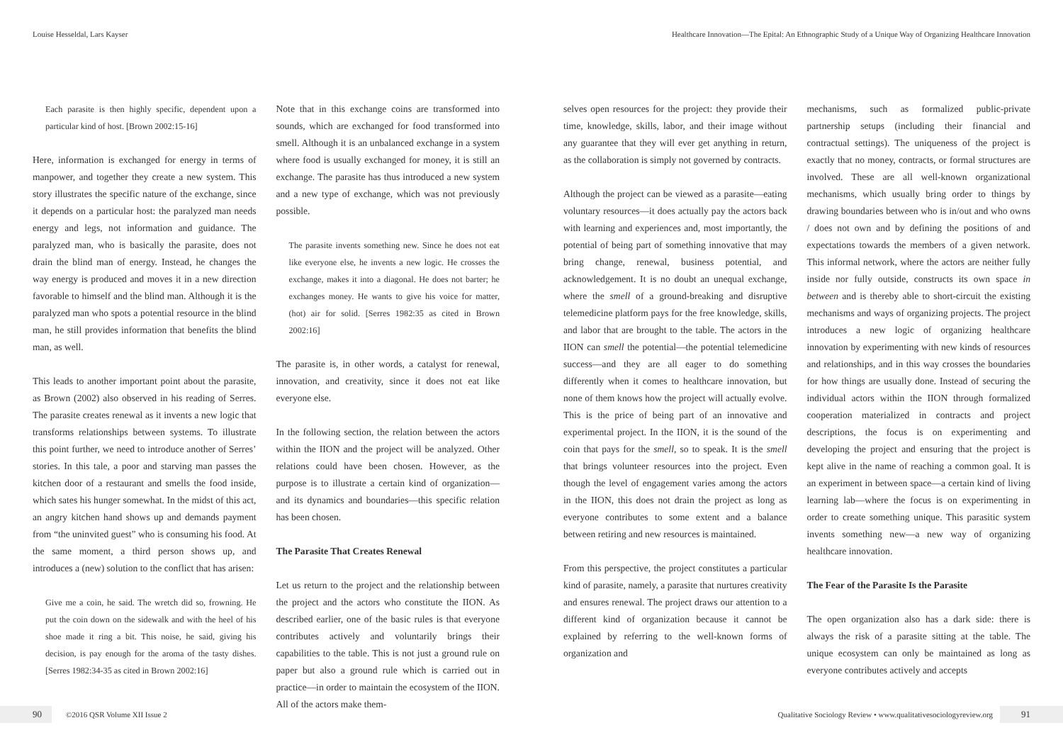Louise Hesseldal, Lars Kayser Healthcare Innovation—The Epital: An Ethnographic Study of a Unique Way of Organizing Healthcare Innovation
Each parasite is then highly specific, dependent upon a particular kind of host. [Brown 2002:15-16]
Here, information is exchanged for energy in terms of manpower, and together they create a new system. This story illustrates the specific nature of the exchange, since it depends on a particular host: the paralyzed man needs energy and legs, not information and guidance. The paralyzed man, who is basically the parasite, does not drain the blind man of energy. Instead, he changes the way energy is produced and moves it in a new direction favorable to himself and the blind man. Although it is the paralyzed man who spots a potential resource in the blind man, he still provides information that benefits the blind man, as well.
This leads to another important point about the parasite, as Brown (2002) also observed in his reading of Serres. The parasite creates renewal as it invents a new logic that transforms relationships between systems. To illustrate this point further, we need to introduce another of Serres’ stories. In this tale, a poor and starving man passes the kitchen door of a restaurant and smells the food inside, which sates his hunger somewhat. In the midst of this act, an angry kitchen hand shows up and demands payment from “the uninvited guest” who is consuming his food. At the same moment, a third person shows up, and introduces a (new) solution to the conflict that has arisen:
Give me a coin, he said. The wretch did so, frowning. He put the coin down on the sidewalk and with the heel of his shoe made it ring a bit. This noise, he said, giving his decision, is pay enough for the aroma of the tasty dishes. [Serres 1982:34-35 as cited in Brown 2002:16]
Note that in this exchange coins are transformed into sounds, which are exchanged for food transformed into smell. Although it is an unbalanced exchange in a system where food is usually exchanged for money, it is still an exchange. The parasite has thus introduced a new system and a new type of exchange, which was not previously possible.
The parasite invents something new. Since he does not eat like everyone else, he invents a new logic. He crosses the exchange, makes it into a diagonal. He does not barter; he exchanges money. He wants to give his voice for matter, (hot) air for solid. [Serres 1982:35 as cited in Brown 2002:16]
The parasite is, in other words, a catalyst for renewal, innovation, and creativity, since it does not eat like everyone else.
In the following section, the relation between the actors within the IION and the project will be analyzed. Other relations could have been chosen. However, as the purpose is to illustrate a certain kind of organization—and its dynamics and boundaries—this specific relation has been chosen.
The Parasite That Creates Renewal
Let us return to the project and the relationship between the project and the actors who constitute the IION. As described earlier, one of the basic rules is that everyone contributes actively and voluntarily brings their capabilities to the table. This is not just a ground rule on paper but also a ground rule which is carried out in practice—in order to maintain the ecosystem of the IION. All of the actors make them-
selves open resources for the project: they provide their time, knowledge, skills, labor, and their image without any guarantee that they will ever get anything in return, as the collaboration is simply not governed by contracts.
Although the project can be viewed as a parasite—eating voluntary resources—it does actually pay the actors back with learning and experiences and, most importantly, the potential of being part of something innovative that may bring change, renewal, business potential, and acknowledgement. It is no doubt an unequal exchange, where the smell of a ground-breaking and disruptive telemedicine platform pays for the free knowledge, skills, and labor that are brought to the table. The actors in the IION can smell the potential—the potential telemedicine success—and they are all eager to do something differently when it comes to healthcare innovation, but none of them knows how the project will actually evolve. This is the price of being part of an innovative and experimental project. In the IION, it is the sound of the coin that pays for the smell, so to speak. It is the smell that brings volunteer resources into the project. Even though the level of engagement varies among the actors in the IION, this does not drain the project as long as everyone contributes to some extent and a balance between retiring and new resources is maintained.
From this perspective, the project constitutes a particular kind of parasite, namely, a parasite that nurtures creativity and ensures renewal. The project draws our attention to a different kind of organization because it cannot be explained by referring to the well-known forms of organization and
mechanisms, such as formalized public-private partnership setups (including their financial and contractual settings). The uniqueness of the project is exactly that no money, contracts, or formal structures are involved. These are all well-known organizational mechanisms, which usually bring order to things by drawing boundaries between who is in/out and who owns / does not own and by defining the positions of and expectations towards the members of a given network. This informal network, where the actors are neither fully inside nor fully outside, constructs its own space in between and is thereby able to short-circuit the existing mechanisms and ways of organizing projects. The project introduces a new logic of organizing healthcare innovation by experimenting with new kinds of resources and relationships, and in this way crosses the boundaries for how things are usually done. Instead of securing the individual actors within the IION through formalized cooperation materialized in contracts and project descriptions, the focus is on experimenting and developing the project and ensuring that the project is kept alive in the name of reaching a common goal. It is an experiment in between space—a certain kind of living learning lab—where the focus is on experimenting in order to create something unique. This parasitic system invents something new—a new way of organizing healthcare innovation.
The Fear of the Parasite Is the Parasite
The open organization also has a dark side: there is always the risk of a parasite sitting at the table. The unique ecosystem can only be maintained as long as everyone contributes actively and accepts
90 ©2016 QSR Volume XII Issue 2
Qualitative Sociology Review • www.qualitativesociologyreview.org 91